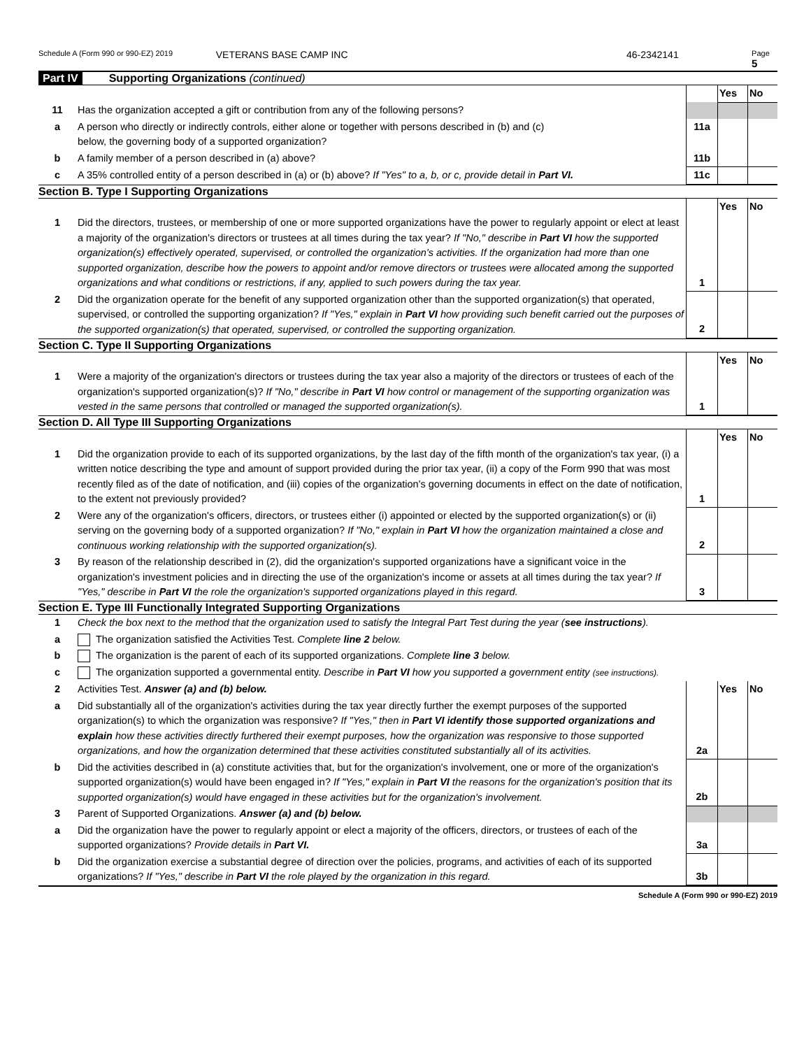Schedule A (Form 990 or 990-EZ) 2019 VETERANS BASE CAMP INC 46-2342141 Page 5
Part IV Supporting Organizations (continued)
| | | | Yes | No |
| 11 | Has the organization accepted a gift or contribution from any of the following persons? | | | |
| a | A person who directly or indirectly controls, either alone or together with persons described in (b) and (c) below, the governing body of a supported organization? | 11a | | |
| b | A family member of a person described in (a) above? | 11b | | |
| c | A 35% controlled entity of a person described in (a) or (b) above? If "Yes" to a, b, or c, provide detail in Part VI. | 11c | | |
Section B. Type I Supporting Organizations
| | | | Yes | No |
| 1 | Did the directors, trustees, or membership of one or more supported organizations have the power to regularly appoint or elect at least a majority of the organization's directors or trustees at all times during the tax year? If "No," describe in Part VI how the supported organization(s) effectively operated, supervised, or controlled the organization's activities. If the organization had more than one supported organization, describe how the powers to appoint and/or remove directors or trustees were allocated among the supported organizations and what conditions or restrictions, if any, applied to such powers during the tax year. | 1 | | |
| 2 | Did the organization operate for the benefit of any supported organization other than the supported organization(s) that operated, supervised, or controlled the supporting organization? If "Yes," explain in Part VI how providing such benefit carried out the purposes of the supported organization(s) that operated, supervised, or controlled the supporting organization. | 2 | | |
Section C. Type II Supporting Organizations
| | | | Yes | No |
| 1 | Were a majority of the organization's directors or trustees during the tax year also a majority of the directors or trustees of each of the organization's supported organization(s)? If "No," describe in Part VI how control or management of the supporting organization was vested in the same persons that controlled or managed the supported organization(s). | 1 | | |
Section D. All Type III Supporting Organizations
| | | | Yes | No |
| 1 | Did the organization provide to each of its supported organizations, by the last day of the fifth month of the organization's tax year, (i) a written notice describing the type and amount of support provided during the prior tax year, (ii) a copy of the Form 990 that was most recently filed as of the date of notification, and (iii) copies of the organization's governing documents in effect on the date of notification, to the extent not previously provided? | 1 | | |
| 2 | Were any of the organization's officers, directors, or trustees either (i) appointed or elected by the supported organization(s) or (ii) serving on the governing body of a supported organization? If "No," explain in Part VI how the organization maintained a close and continuous working relationship with the supported organization(s). | 2 | | |
| 3 | By reason of the relationship described in (2), did the organization's supported organizations have a significant voice in the organization's investment policies and in directing the use of the organization's income or assets at all times during the tax year? If "Yes," describe in Part VI the role the organization's supported organizations played in this regard. | 3 | | |
Section E. Type III Functionally Integrated Supporting Organizations
| 1 | Check the box next to the method that the organization used to satisfy the Integral Part Test during the year ( see instructions ). |
| a | The organization satisfied the Activities Test. Complete line 2 below. |
| b | The organization is the parent of each of its supported organizations. Complete line 3 below. |
| c | The organization supported a governmental entity. Describe in Part VI how you supported a government entity (see instructions). |
| 2 | Activities Test. Answer (a) and (b) below. | | Yes | No |
| a | Did substantially all of the organization's activities during the tax year directly further the exempt purposes of the supported organization(s) to which the organization was responsive? If "Yes," then in Part VI identify those supported organizations and explain how these activities directly furthered their exempt purposes, how the organization was responsive to those supported organizations, and how the organization determined that these activities constituted substantially all of its activities. | 2a | | |
| b | Did the activities described in (a) constitute activities that, but for the organization's involvement, one or more of the organization's supported organization(s) would have been engaged in? If "Yes," explain in Part VI the reasons for the organization's position that its supported organization(s) would have engaged in these activities but for the organization's involvement. | 2b | | |
| 3 | Parent of Supported Organizations. Answer (a) and (b) below. | | | |
| a | Did the organization have the power to regularly appoint or elect a majority of the officers, directors, or trustees of each of the supported organizations? Provide details in Part VI. | 3a | | |
| b | Did the organization exercise a substantial degree of direction over the policies, programs, and activities of each of its supported organizations? If "Yes," describe in Part VI the role played by the organization in this regard. | 3b | | |
Schedule A (Form 990 or 990-EZ) 2019